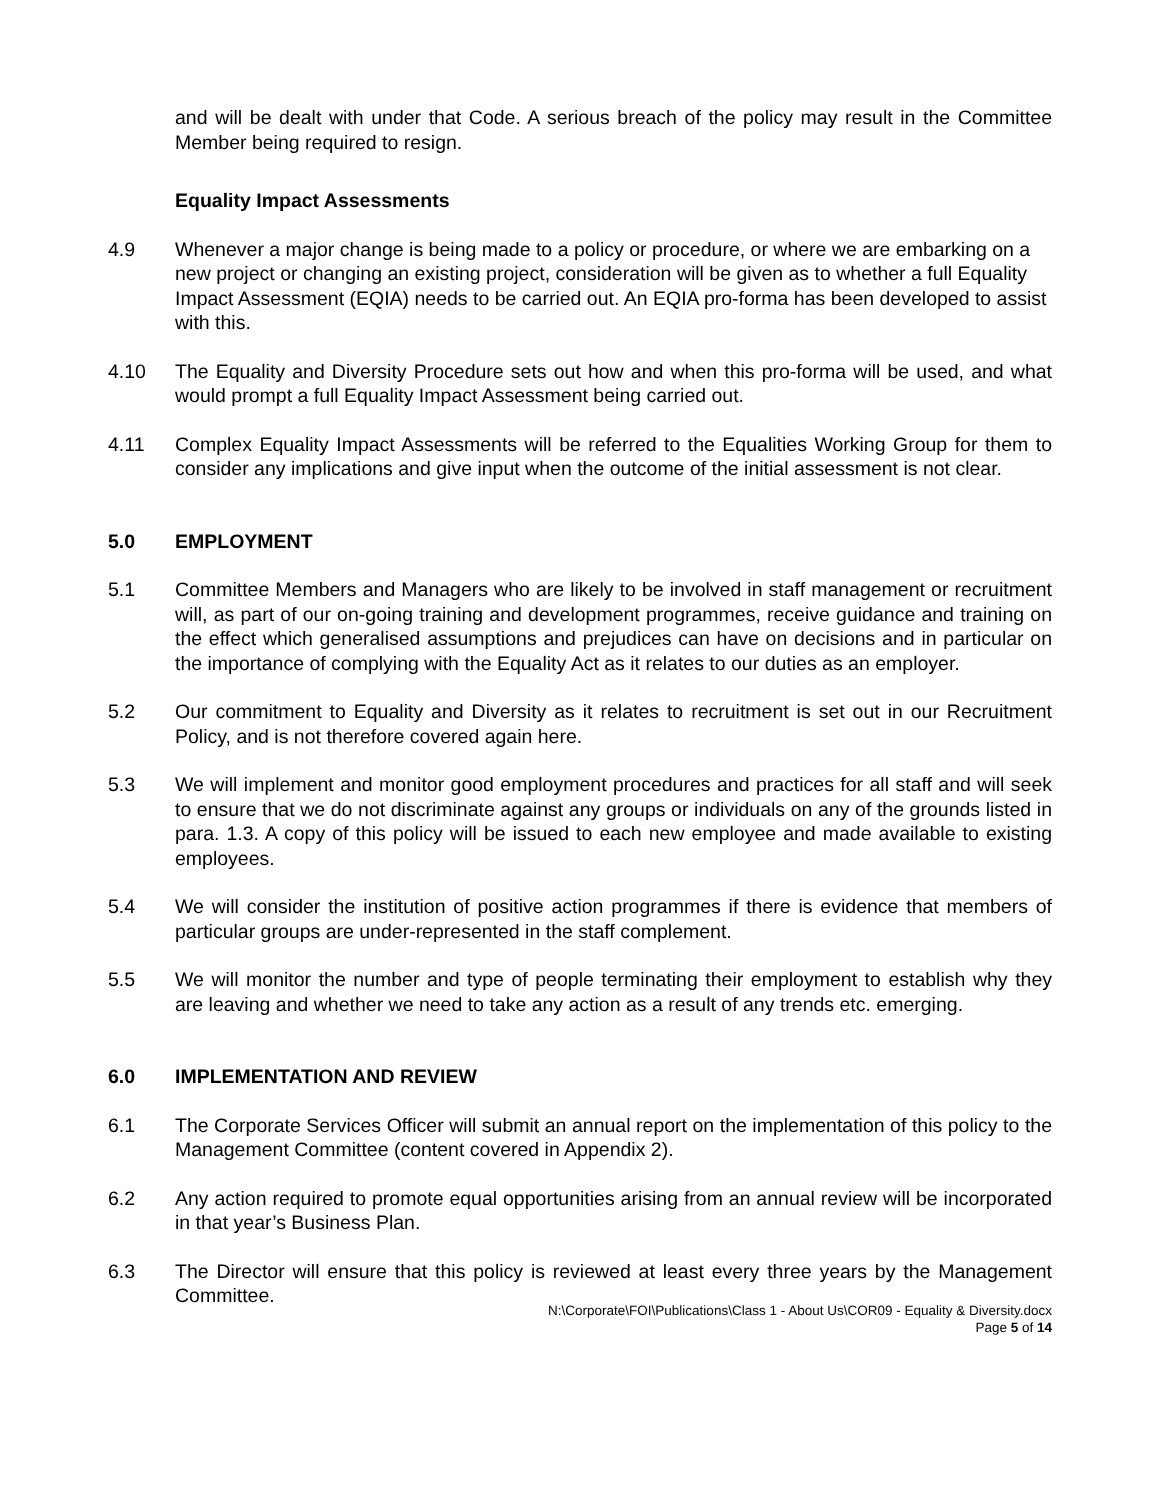and will be dealt with under that Code. A serious breach of the policy may result in the Committee Member being required to resign.
Equality Impact Assessments
4.9 Whenever a major change is being made to a policy or procedure, or where we are embarking on a new project or changing an existing project, consideration will be given as to whether a full Equality Impact Assessment (EQIA) needs to be carried out. An EQIA pro-forma has been developed to assist with this.
4.10 The Equality and Diversity Procedure sets out how and when this pro-forma will be used, and what would prompt a full Equality Impact Assessment being carried out.
4.11 Complex Equality Impact Assessments will be referred to the Equalities Working Group for them to consider any implications and give input when the outcome of the initial assessment is not clear.
5.0 EMPLOYMENT
5.1 Committee Members and Managers who are likely to be involved in staff management or recruitment will, as part of our on-going training and development programmes, receive guidance and training on the effect which generalised assumptions and prejudices can have on decisions and in particular on the importance of complying with the Equality Act as it relates to our duties as an employer.
5.2 Our commitment to Equality and Diversity as it relates to recruitment is set out in our Recruitment Policy, and is not therefore covered again here.
5.3 We will implement and monitor good employment procedures and practices for all staff and will seek to ensure that we do not discriminate against any groups or individuals on any of the grounds listed in para. 1.3. A copy of this policy will be issued to each new employee and made available to existing employees.
5.4 We will consider the institution of positive action programmes if there is evidence that members of particular groups are under-represented in the staff complement.
5.5 We will monitor the number and type of people terminating their employment to establish why they are leaving and whether we need to take any action as a result of any trends etc. emerging.
6.0 IMPLEMENTATION AND REVIEW
6.1 The Corporate Services Officer will submit an annual report on the implementation of this policy to the Management Committee (content covered in Appendix 2).
6.2 Any action required to promote equal opportunities arising from an annual review will be incorporated in that year’s Business Plan.
6.3 The Director will ensure that this policy is reviewed at least every three years by the Management Committee.
N:\Corporate\FOI\Publications\Class 1 - About Us\COR09 - Equality & Diversity.docx
Page 5 of 14